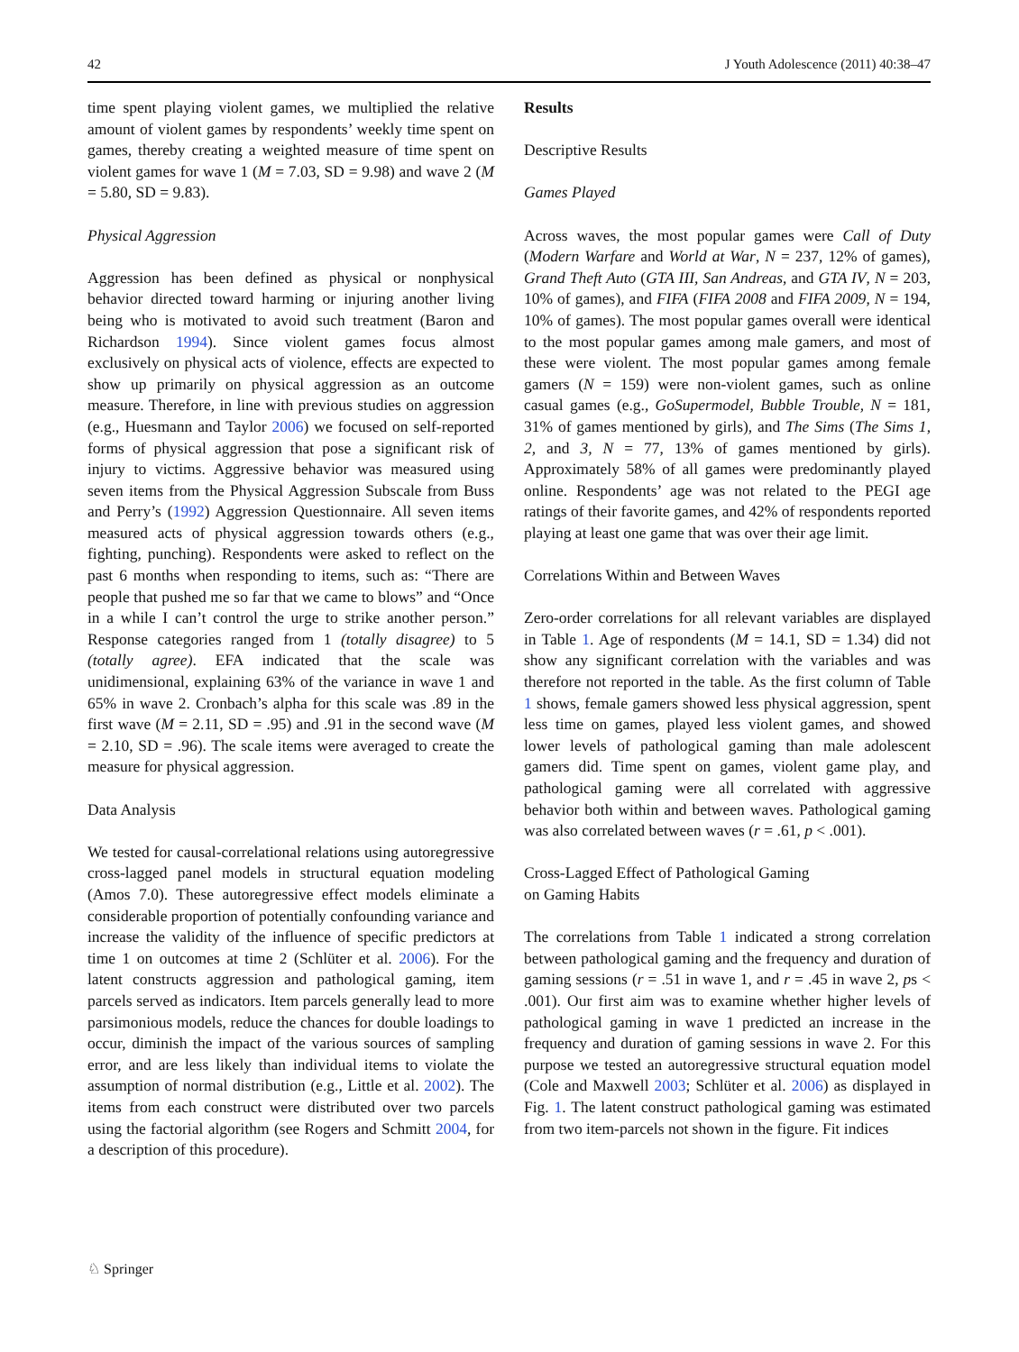42 J Youth Adolescence (2011) 40:38–47
time spent playing violent games, we multiplied the relative amount of violent games by respondents’ weekly time spent on games, thereby creating a weighted measure of time spent on violent games for wave 1 (M = 7.03, SD = 9.98) and wave 2 (M = 5.80, SD = 9.83).
Physical Aggression
Aggression has been defined as physical or nonphysical behavior directed toward harming or injuring another living being who is motivated to avoid such treatment (Baron and Richardson 1994). Since violent games focus almost exclusively on physical acts of violence, effects are expected to show up primarily on physical aggression as an outcome measure. Therefore, in line with previous studies on aggression (e.g., Huesmann and Taylor 2006) we focused on self-reported forms of physical aggression that pose a significant risk of injury to victims. Aggressive behavior was measured using seven items from the Physical Aggression Subscale from Buss and Perry’s (1992) Aggression Questionnaire. All seven items measured acts of physical aggression towards others (e.g., fighting, punching). Respondents were asked to reflect on the past 6 months when responding to items, such as: “There are people that pushed me so far that we came to blows” and “Once in a while I can’t control the urge to strike another person.” Response categories ranged from 1 (totally disagree) to 5 (totally agree). EFA indicated that the scale was unidimensional, explaining 63% of the variance in wave 1 and 65% in wave 2. Cronbach’s alpha for this scale was .89 in the first wave (M = 2.11, SD = .95) and .91 in the second wave (M = 2.10, SD = .96). The scale items were averaged to create the measure for physical aggression.
Data Analysis
We tested for causal-correlational relations using autoregressive cross-lagged panel models in structural equation modeling (Amos 7.0). These autoregressive effect models eliminate a considerable proportion of potentially confounding variance and increase the validity of the influence of specific predictors at time 1 on outcomes at time 2 (Schlüter et al. 2006). For the latent constructs aggression and pathological gaming, item parcels served as indicators. Item parcels generally lead to more parsimonious models, reduce the chances for double loadings to occur, diminish the impact of the various sources of sampling error, and are less likely than individual items to violate the assumption of normal distribution (e.g., Little et al. 2002). The items from each construct were distributed over two parcels using the factorial algorithm (see Rogers and Schmitt 2004, for a description of this procedure).
Results
Descriptive Results
Games Played
Across waves, the most popular games were Call of Duty (Modern Warfare and World at War, N = 237, 12% of games), Grand Theft Auto (GTA III, San Andreas, and GTA IV, N = 203, 10% of games), and FIFA (FIFA 2008 and FIFA 2009, N = 194, 10% of games). The most popular games overall were identical to the most popular games among male gamers, and most of these were violent. The most popular games among female gamers (N = 159) were non-violent games, such as online casual games (e.g., GoSupermodel, Bubble Trouble, N = 181, 31% of games mentioned by girls), and The Sims (The Sims 1, 2, and 3, N = 77, 13% of games mentioned by girls). Approximately 58% of all games were predominantly played online. Respondents’ age was not related to the PEGI age ratings of their favorite games, and 42% of respondents reported playing at least one game that was over their age limit.
Correlations Within and Between Waves
Zero-order correlations for all relevant variables are displayed in Table 1. Age of respondents (M = 14.1, SD = 1.34) did not show any significant correlation with the variables and was therefore not reported in the table. As the first column of Table 1 shows, female gamers showed less physical aggression, spent less time on games, played less violent games, and showed lower levels of pathological gaming than male adolescent gamers did. Time spent on games, violent game play, and pathological gaming were all correlated with aggressive behavior both within and between waves. Pathological gaming was also correlated between waves (r = .61, p < .001).
Cross-Lagged Effect of Pathological Gaming
on Gaming Habits
The correlations from Table 1 indicated a strong correlation between pathological gaming and the frequency and duration of gaming sessions (r = .51 in wave 1, and r = .45 in wave 2, ps < .001). Our first aim was to examine whether higher levels of pathological gaming in wave 1 predicted an increase in the frequency and duration of gaming sessions in wave 2. For this purpose we tested an autoregressive structural equation model (Cole and Maxwell 2003; Schlüter et al. 2006) as displayed in Fig. 1. The latent construct pathological gaming was estimated from two item-parcels not shown in the figure. Fit indices
♘ Springer